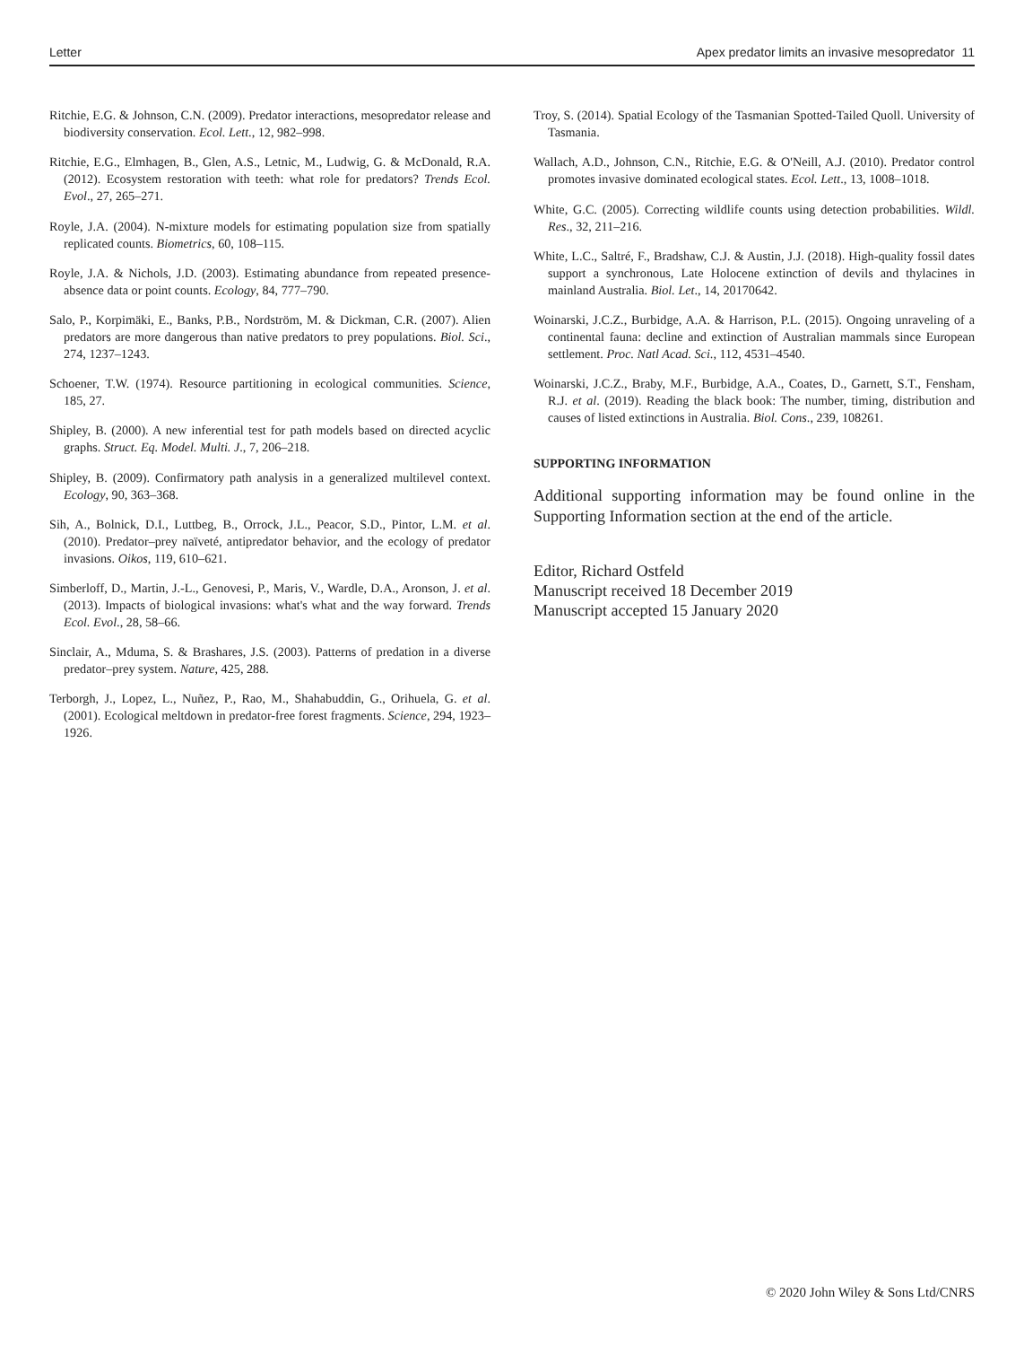Letter Apex predator limits an invasive mesopredator 11
Ritchie, E.G. & Johnson, C.N. (2009). Predator interactions, mesopredator release and biodiversity conservation. Ecol. Lett., 12, 982–998.
Ritchie, E.G., Elmhagen, B., Glen, A.S., Letnic, M., Ludwig, G. & McDonald, R.A. (2012). Ecosystem restoration with teeth: what role for predators? Trends Ecol. Evol., 27, 265–271.
Royle, J.A. (2004). N-mixture models for estimating population size from spatially replicated counts. Biometrics, 60, 108–115.
Royle, J.A. & Nichols, J.D. (2003). Estimating abundance from repeated presence-absence data or point counts. Ecology, 84, 777–790.
Salo, P., Korpimäki, E., Banks, P.B., Nordström, M. & Dickman, C.R. (2007). Alien predators are more dangerous than native predators to prey populations. Biol. Sci., 274, 1237–1243.
Schoener, T.W. (1974). Resource partitioning in ecological communities. Science, 185, 27.
Shipley, B. (2000). A new inferential test for path models based on directed acyclic graphs. Struct. Eq. Model. Multi. J., 7, 206–218.
Shipley, B. (2009). Confirmatory path analysis in a generalized multilevel context. Ecology, 90, 363–368.
Sih, A., Bolnick, D.I., Luttbeg, B., Orrock, J.L., Peacor, S.D., Pintor, L.M. et al. (2010). Predator–prey naïveté, antipredator behavior, and the ecology of predator invasions. Oikos, 119, 610–621.
Simberloff, D., Martin, J.-L., Genovesi, P., Maris, V., Wardle, D.A., Aronson, J. et al. (2013). Impacts of biological invasions: what's what and the way forward. Trends Ecol. Evol., 28, 58–66.
Sinclair, A., Mduma, S. & Brashares, J.S. (2003). Patterns of predation in a diverse predator–prey system. Nature, 425, 288.
Terborgh, J., Lopez, L., Nuñez, P., Rao, M., Shahabuddin, G., Orihuela, G. et al. (2001). Ecological meltdown in predator-free forest fragments. Science, 294, 1923–1926.
Troy, S. (2014). Spatial Ecology of the Tasmanian Spotted-Tailed Quoll. University of Tasmania.
Wallach, A.D., Johnson, C.N., Ritchie, E.G. & O'Neill, A.J. (2010). Predator control promotes invasive dominated ecological states. Ecol. Lett., 13, 1008–1018.
White, G.C. (2005). Correcting wildlife counts using detection probabilities. Wildl. Res., 32, 211–216.
White, L.C., Saltré, F., Bradshaw, C.J. & Austin, J.J. (2018). High-quality fossil dates support a synchronous, Late Holocene extinction of devils and thylacines in mainland Australia. Biol. Let., 14, 20170642.
Woinarski, J.C.Z., Burbidge, A.A. & Harrison, P.L. (2015). Ongoing unraveling of a continental fauna: decline and extinction of Australian mammals since European settlement. Proc. Natl Acad. Sci., 112, 4531–4540.
Woinarski, J.C.Z., Braby, M.F., Burbidge, A.A., Coates, D., Garnett, S.T., Fensham, R.J. et al. (2019). Reading the black book: The number, timing, distribution and causes of listed extinctions in Australia. Biol. Cons., 239, 108261.
SUPPORTING INFORMATION
Additional supporting information may be found online in the Supporting Information section at the end of the article.
Editor, Richard Ostfeld
Manuscript received 18 December 2019
Manuscript accepted 15 January 2020
© 2020 John Wiley & Sons Ltd/CNRS